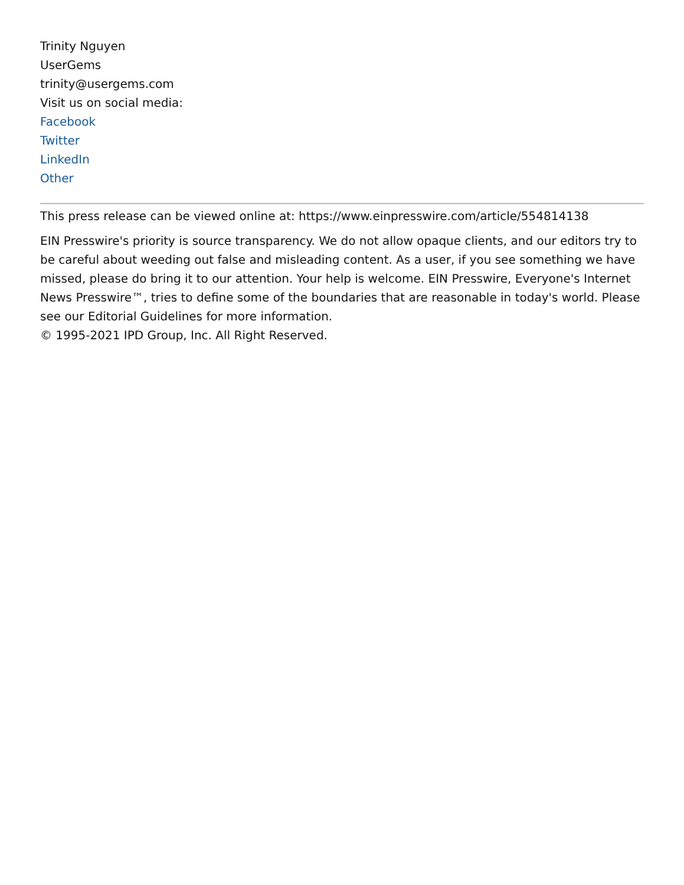Trinity Nguyen
UserGems
trinity@usergems.com
Visit us on social media:
Facebook
Twitter
LinkedIn
Other
This press release can be viewed online at: https://www.einpresswire.com/article/554814138
EIN Presswire's priority is source transparency. We do not allow opaque clients, and our editors try to be careful about weeding out false and misleading content. As a user, if you see something we have missed, please do bring it to our attention. Your help is welcome. EIN Presswire, Everyone's Internet News Presswire™, tries to define some of the boundaries that are reasonable in today's world. Please see our Editorial Guidelines for more information.
© 1995-2021 IPD Group, Inc. All Right Reserved.